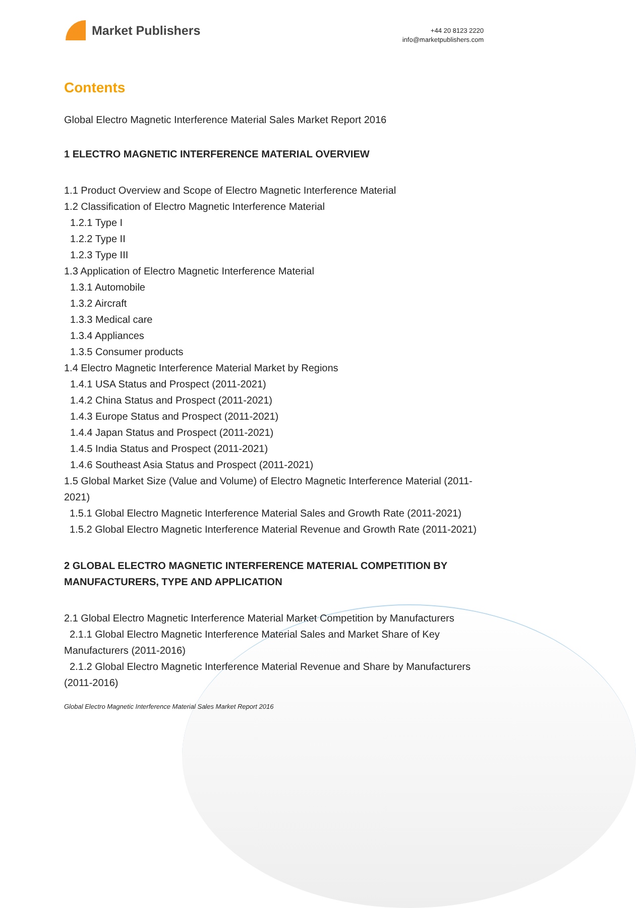Market Publishers
+44 20 8123 2220
info@marketpublishers.com
Contents
Global Electro Magnetic Interference Material Sales Market Report 2016
1 ELECTRO MAGNETIC INTERFERENCE MATERIAL OVERVIEW
1.1 Product Overview and Scope of Electro Magnetic Interference Material
1.2 Classification of Electro Magnetic Interference Material
1.2.1 Type I
1.2.2 Type II
1.2.3 Type III
1.3 Application of Electro Magnetic Interference Material
1.3.1 Automobile
1.3.2 Aircraft
1.3.3 Medical care
1.3.4 Appliances
1.3.5 Consumer products
1.4 Electro Magnetic Interference Material Market by Regions
1.4.1 USA Status and Prospect (2011-2021)
1.4.2 China Status and Prospect (2011-2021)
1.4.3 Europe Status and Prospect (2011-2021)
1.4.4 Japan Status and Prospect (2011-2021)
1.4.5 India Status and Prospect (2011-2021)
1.4.6 Southeast Asia Status and Prospect (2011-2021)
1.5 Global Market Size (Value and Volume) of Electro Magnetic Interference Material (2011-2021)
1.5.1 Global Electro Magnetic Interference Material Sales and Growth Rate (2011-2021)
1.5.2 Global Electro Magnetic Interference Material Revenue and Growth Rate (2011-2021)
2 GLOBAL ELECTRO MAGNETIC INTERFERENCE MATERIAL COMPETITION BY MANUFACTURERS, TYPE AND APPLICATION
2.1 Global Electro Magnetic Interference Material Market Competition by Manufacturers
2.1.1 Global Electro Magnetic Interference Material Sales and Market Share of Key Manufacturers (2011-2016)
2.1.2 Global Electro Magnetic Interference Material Revenue and Share by Manufacturers (2011-2016)
Global Electro Magnetic Interference Material Sales Market Report 2016